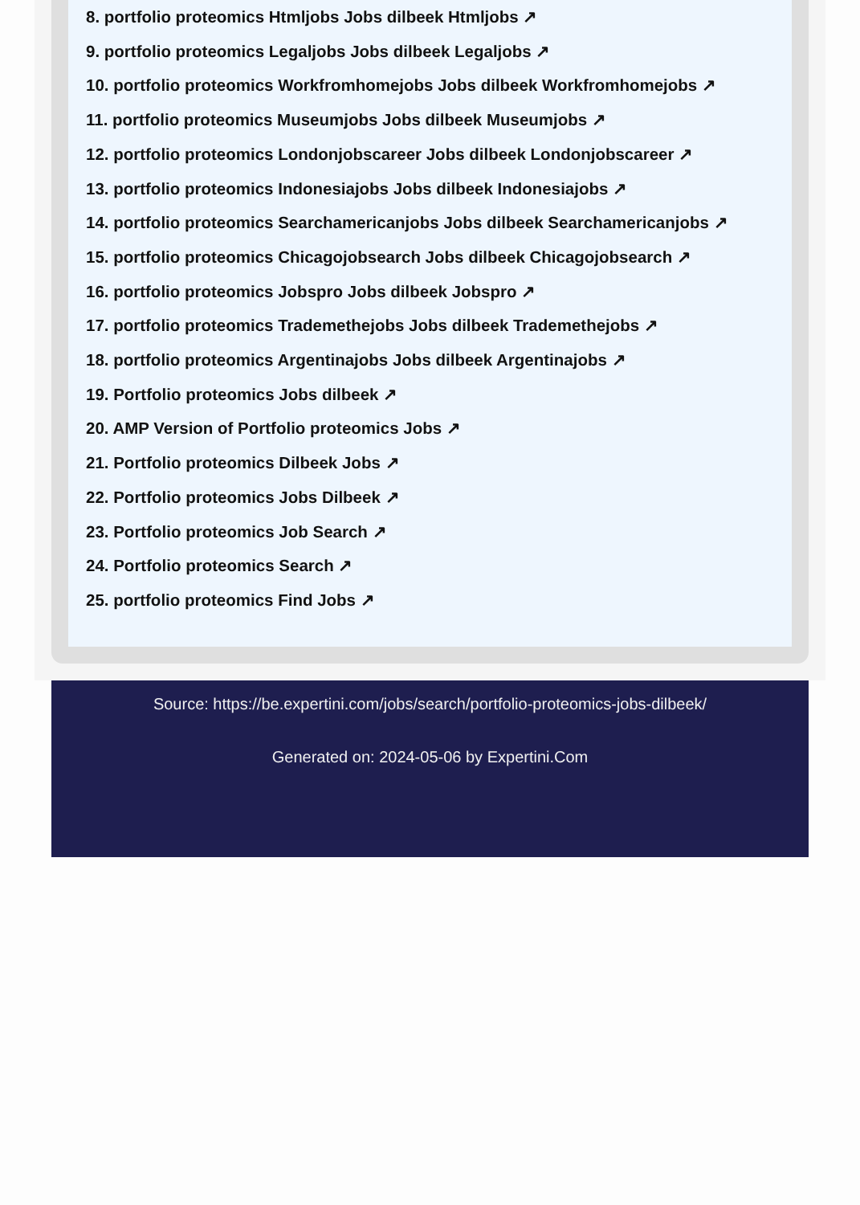8. portfolio proteomics Htmljobs Jobs dilbeek Htmljobs ↗
9. portfolio proteomics Legaljobs Jobs dilbeek Legaljobs ↗
10. portfolio proteomics Workfromhomejobs Jobs dilbeek Workfromhomejobs ↗
11. portfolio proteomics Museumjobs Jobs dilbeek Museumjobs ↗
12. portfolio proteomics Londonjobscareer Jobs dilbeek Londonjobscareer ↗
13. portfolio proteomics Indonesiajobs Jobs dilbeek Indonesiajobs ↗
14. portfolio proteomics Searchamericanjobs Jobs dilbeek Searchamericanjobs ↗
15. portfolio proteomics Chicagojobsearch Jobs dilbeek Chicagojobsearch ↗
16. portfolio proteomics Jobspro Jobs dilbeek Jobspro ↗
17. portfolio proteomics Trademethejobs Jobs dilbeek Trademethejobs ↗
18. portfolio proteomics Argentinajobs Jobs dilbeek Argentinajobs ↗
19. Portfolio proteomics Jobs dilbeek ↗
20. AMP Version of Portfolio proteomics Jobs ↗
21. Portfolio proteomics Dilbeek Jobs ↗
22. Portfolio proteomics Jobs Dilbeek ↗
23. Portfolio proteomics Job Search ↗
24. Portfolio proteomics Search ↗
25. portfolio proteomics Find Jobs ↗
Source: https://be.expertini.com/jobs/search/portfolio-proteomics-jobs-dilbeek/
Generated on: 2024-05-06 by Expertini.Com